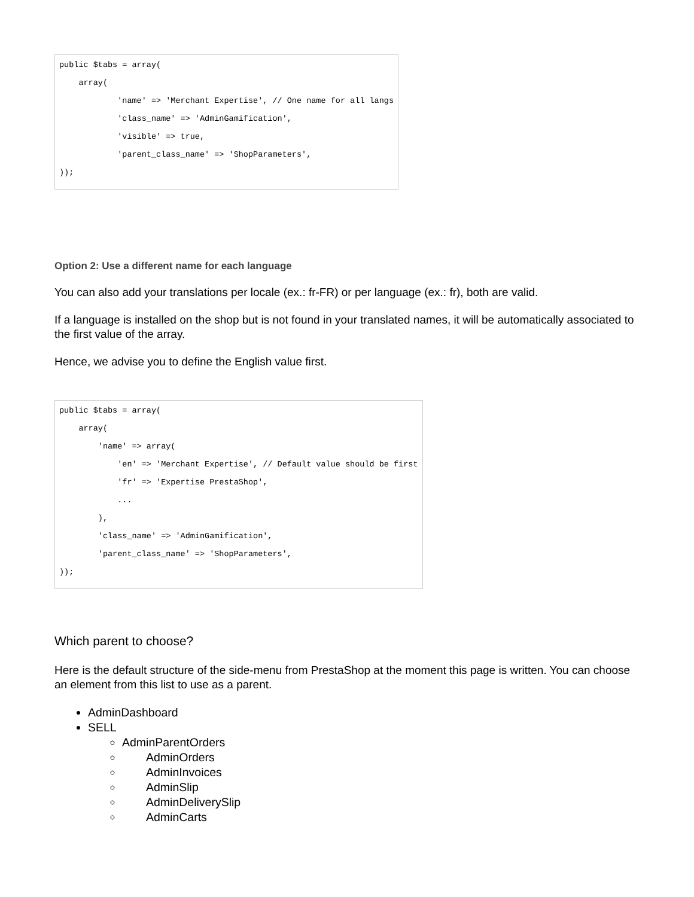public $tabs = array(
    array(
            'name' => 'Merchant Expertise', // One name for all langs
            'class_name' => 'AdminGamification',
            'visible' => true,
            'parent_class_name' => 'ShopParameters',
));
Option 2: Use a different name for each language
You can also add your translations per locale (ex.: fr-FR) or per language (ex.: fr), both are valid.
If a language is installed on the shop but is not found in your translated names, it will be automatically associated to the first value of the array.
Hence, we advise you to define the English value first.
public $tabs = array(
    array(
        'name' => array(
            'en' => 'Merchant Expertise', // Default value should be first
            'fr' => 'Expertise PrestaShop',
            ...
        ),
        'class_name' => 'AdminGamification',
        'parent_class_name' => 'ShopParameters',
));
Which parent to choose?
Here is the default structure of the side-menu from PrestaShop at the moment this page is written. You can choose an element from this list to use as a parent.
AdminDashboard
SELL
AdminParentOrders
AdminOrders
AdminInvoices
AdminSlip
AdminDeliverySlip
AdminCarts